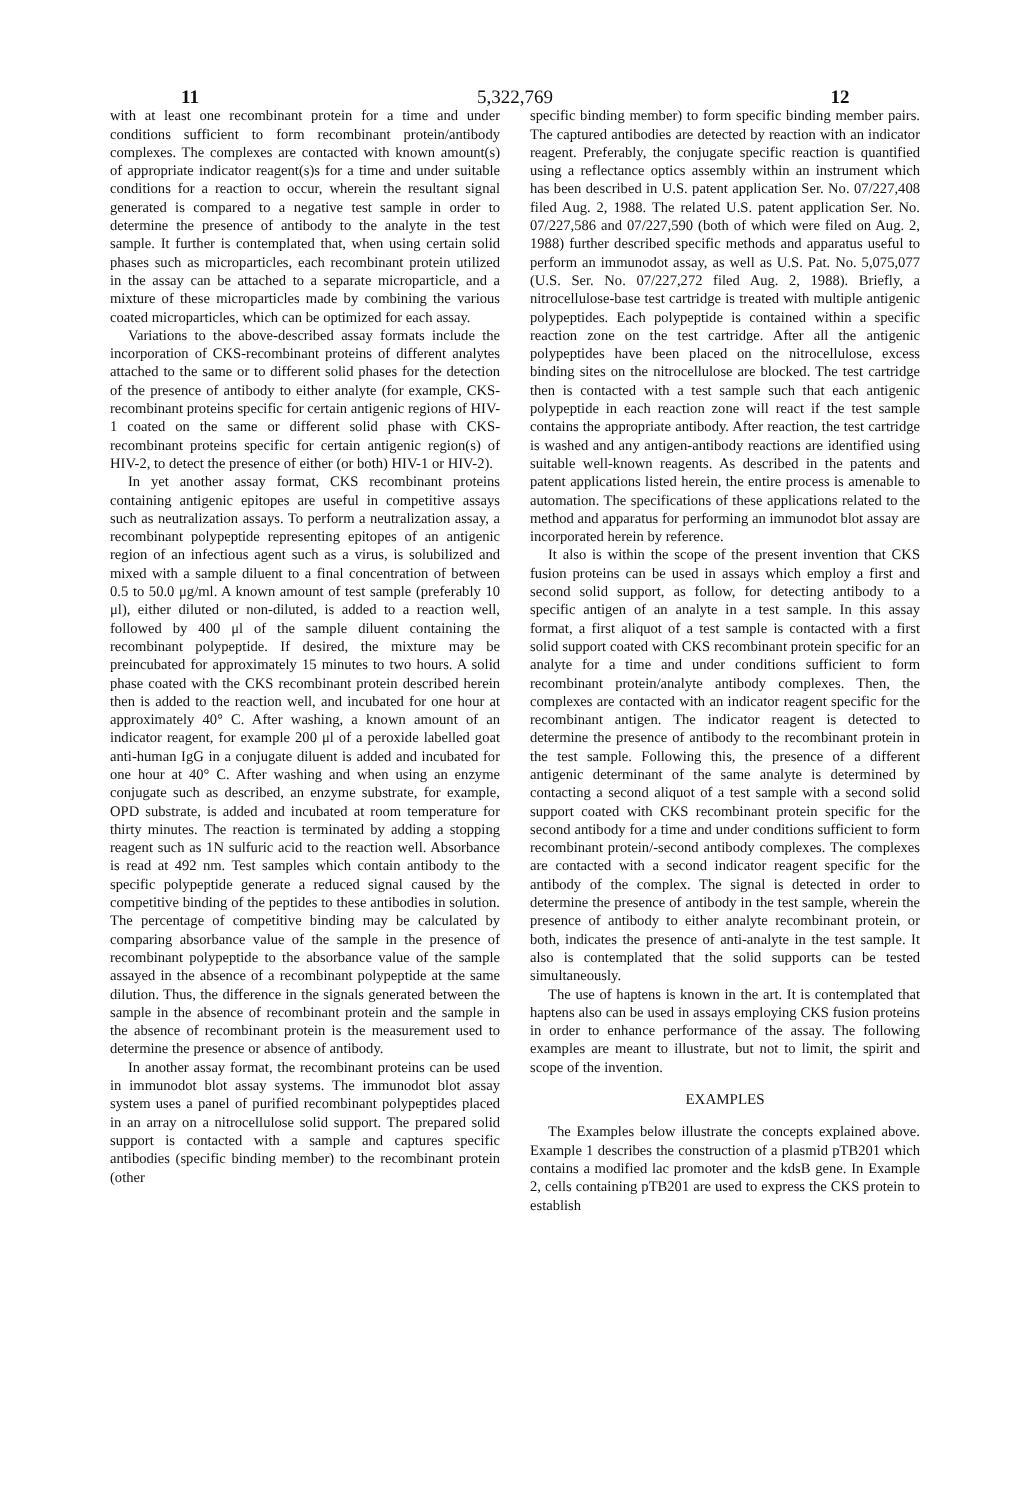11 5,322,769 12
with at least one recombinant protein for a time and under conditions sufficient to form recombinant protein/antibody complexes. The complexes are contacted with known amount(s) of appropriate indicator reagent(s)s for a time and under suitable conditions for a reaction to occur, wherein the resultant signal generated is compared to a negative test sample in order to determine the presence of antibody to the analyte in the test sample. It further is contemplated that, when using certain solid phases such as microparticles, each recombinant protein utilized in the assay can be attached to a separate microparticle, and a mixture of these microparticles made by combining the various coated microparticles, which can be optimized for each assay.
Variations to the above-described assay formats include the incorporation of CKS-recombinant proteins of different analytes attached to the same or to different solid phases for the detection of the presence of antibody to either analyte (for example, CKS-recombinant proteins specific for certain antigenic regions of HIV-1 coated on the same or different solid phase with CKS-recombinant proteins specific for certain antigenic region(s) of HIV-2, to detect the presence of either (or both) HIV-1 or HIV-2).
In yet another assay format, CKS recombinant proteins containing antigenic epitopes are useful in competitive assays such as neutralization assays. To perform a neutralization assay, a recombinant polypeptide representing epitopes of an antigenic region of an infectious agent such as a virus, is solubilized and mixed with a sample diluent to a final concentration of between 0.5 to 50.0 μg/ml. A known amount of test sample (preferably 10 μl), either diluted or non-diluted, is added to a reaction well, followed by 400 μl of the sample diluent containing the recombinant polypeptide. If desired, the mixture may be preincubated for approximately 15 minutes to two hours. A solid phase coated with the CKS recombinant protein described herein then is added to the reaction well, and incubated for one hour at approximately 40° C. After washing, a known amount of an indicator reagent, for example 200 μl of a peroxide labelled goat anti-human IgG in a conjugate diluent is added and incubated for one hour at 40° C. After washing and when using an enzyme conjugate such as described, an enzyme substrate, for example, OPD substrate, is added and incubated at room temperature for thirty minutes. The reaction is terminated by adding a stopping reagent such as 1N sulfuric acid to the reaction well. Absorbance is read at 492 nm. Test samples which contain antibody to the specific polypeptide generate a reduced signal caused by the competitive binding of the peptides to these antibodies in solution. The percentage of competitive binding may be calculated by comparing absorbance value of the sample in the presence of recombinant polypeptide to the absorbance value of the sample assayed in the absence of a recombinant polypeptide at the same dilution. Thus, the difference in the signals generated between the sample in the absence of recombinant protein and the sample in the absence of recombinant protein is the measurement used to determine the presence or absence of antibody.
In another assay format, the recombinant proteins can be used in immunodot blot assay systems. The immunodot blot assay system uses a panel of purified recombinant polypeptides placed in an array on a nitrocellulose solid support. The prepared solid support is contacted with a sample and captures specific antibodies (specific binding member) to the recombinant protein (other
specific binding member) to form specific binding member pairs. The captured antibodies are detected by reaction with an indicator reagent. Preferably, the conjugate specific reaction is quantified using a reflectance optics assembly within an instrument which has been described in U.S. patent application Ser. No. 07/227,408 filed Aug. 2, 1988. The related U.S. patent application Ser. No. 07/227,586 and 07/227,590 (both of which were filed on Aug. 2, 1988) further described specific methods and apparatus useful to perform an immunodot assay, as well as U.S. Pat. No. 5,075,077 (U.S. Ser. No. 07/227,272 filed Aug. 2, 1988). Briefly, a nitrocellulose-base test cartridge is treated with multiple antigenic polypeptides. Each polypeptide is contained within a specific reaction zone on the test cartridge. After all the antigenic polypeptides have been placed on the nitrocellulose, excess binding sites on the nitrocellulose are blocked. The test cartridge then is contacted with a test sample such that each antigenic polypeptide in each reaction zone will react if the test sample contains the appropriate antibody. After reaction, the test cartridge is washed and any antigen-antibody reactions are identified using suitable well-known reagents. As described in the patents and patent applications listed herein, the entire process is amenable to automation. The specifications of these applications related to the method and apparatus for performing an immunodot blot assay are incorporated herein by reference.
It also is within the scope of the present invention that CKS fusion proteins can be used in assays which employ a first and second solid support, as follow, for detecting antibody to a specific antigen of an analyte in a test sample. In this assay format, a first aliquot of a test sample is contacted with a first solid support coated with CKS recombinant protein specific for an analyte for a time and under conditions sufficient to form recombinant protein/analyte antibody complexes. Then, the complexes are contacted with an indicator reagent specific for the recombinant antigen. The indicator reagent is detected to determine the presence of antibody to the recombinant protein in the test sample. Following this, the presence of a different antigenic determinant of the same analyte is determined by contacting a second aliquot of a test sample with a second solid support coated with CKS recombinant protein specific for the second antibody for a time and under conditions sufficient to form recombinant protein/-second antibody complexes. The complexes are contacted with a second indicator reagent specific for the antibody of the complex. The signal is detected in order to determine the presence of antibody in the test sample, wherein the presence of antibody to either analyte recombinant protein, or both, indicates the presence of anti-analyte in the test sample. It also is contemplated that the solid supports can be tested simultaneously.
The use of haptens is known in the art. It is contemplated that haptens also can be used in assays employing CKS fusion proteins in order to enhance performance of the assay. The following examples are meant to illustrate, but not to limit, the spirit and scope of the invention.
EXAMPLES
The Examples below illustrate the concepts explained above. Example 1 describes the construction of a plasmid pTB201 which contains a modified lac promoter and the kdsB gene. In Example 2, cells containing pTB201 are used to express the CKS protein to establish